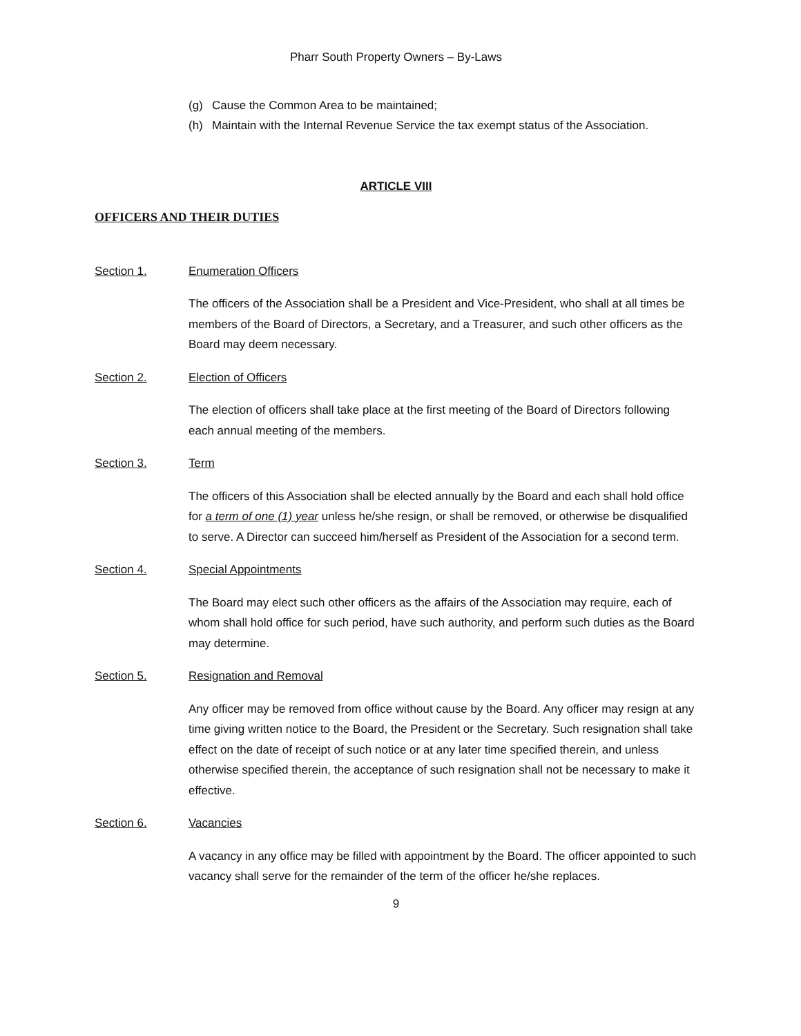Pharr South Property Owners – By-Laws
(g) Cause the Common Area to be maintained;
(h) Maintain with the Internal Revenue Service the tax exempt status of the Association.
ARTICLE VIII
OFFICERS AND THEIR DUTIES
Section 1. Enumeration Officers
The officers of the Association shall be a President and Vice-President, who shall at all times be members of the Board of Directors, a Secretary, and a Treasurer, and such other officers as the Board may deem necessary.
Section 2. Election of Officers
The election of officers shall take place at the first meeting of the Board of Directors following each annual meeting of the members.
Section 3. Term
The officers of this Association shall be elected annually by the Board and each shall hold office for a term of one (1) year unless he/she resign, or shall be removed, or otherwise be disqualified to serve. A Director can succeed him/herself as President of the Association for a second term.
Section 4. Special Appointments
The Board may elect such other officers as the affairs of the Association may require, each of whom shall hold office for such period, have such authority, and perform such duties as the Board may determine.
Section 5. Resignation and Removal
Any officer may be removed from office without cause by the Board. Any officer may resign at any time giving written notice to the Board, the President or the Secretary. Such resignation shall take effect on the date of receipt of such notice or at any later time specified therein, and unless otherwise specified therein, the acceptance of such resignation shall not be necessary to make it effective.
Section 6. Vacancies
A vacancy in any office may be filled with appointment by the Board. The officer appointed to such vacancy shall serve for the remainder of the term of the officer he/she replaces.
9